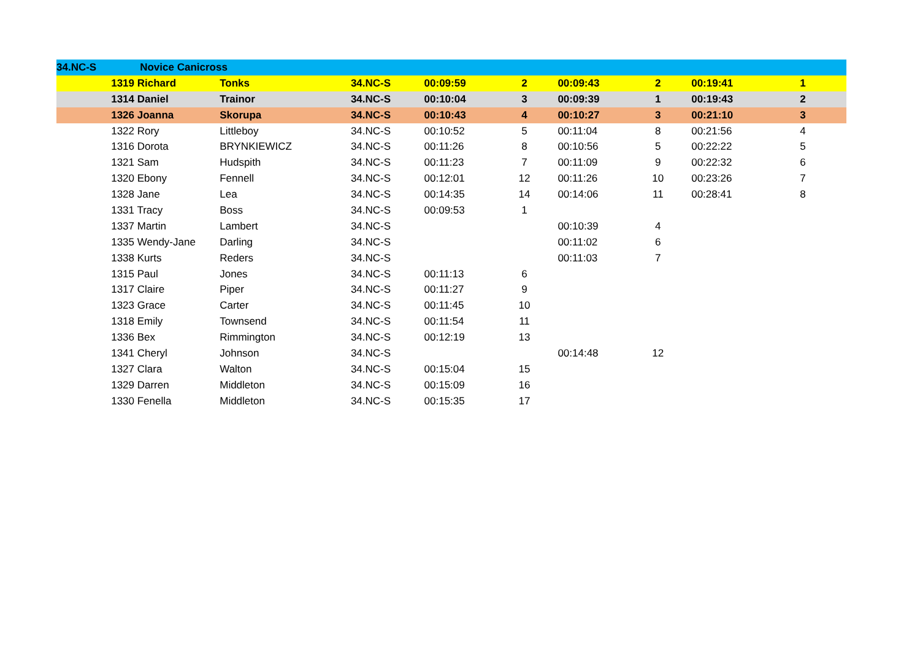| 34.NC-S | Novice Canicross | | | | | | | | |
| | 1319 Richard | Tonks | 34.NC-S | 00:09:59 | 2 | 00:09:43 | 2 | 00:19:41 | 1 |
| | 1314 Daniel | Trainor | 34.NC-S | 00:10:04 | 3 | 00:09:39 | 1 | 00:19:43 | 2 |
| | 1326 Joanna | Skorupa | 34.NC-S | 00:10:43 | 4 | 00:10:27 | 3 | 00:21:10 | 3 |
| | 1322 Rory | Littleboy | 34.NC-S | 00:10:52 | 5 | 00:11:04 | 8 | 00:21:56 | 4 |
| | 1316 Dorota | BRYNKIEWICZ | 34.NC-S | 00:11:26 | 8 | 00:10:56 | 5 | 00:22:22 | 5 |
| | 1321 Sam | Hudspith | 34.NC-S | 00:11:23 | 7 | 00:11:09 | 9 | 00:22:32 | 6 |
| | 1320 Ebony | Fennell | 34.NC-S | 00:12:01 | 12 | 00:11:26 | 10 | 00:23:26 | 7 |
| | 1328 Jane | Lea | 34.NC-S | 00:14:35 | 14 | 00:14:06 | 11 | 00:28:41 | 8 |
| | 1331 Tracy | Boss | 34.NC-S | 00:09:53 | 1 | | | | |
| | 1337 Martin | Lambert | 34.NC-S | | | 00:10:39 | 4 | | |
| | 1335 Wendy-Jane | Darling | 34.NC-S | | | 00:11:02 | 6 | | |
| | 1338 Kurts | Reders | 34.NC-S | | | 00:11:03 | 7 | | |
| | 1315 Paul | Jones | 34.NC-S | 00:11:13 | 6 | | | | |
| | 1317 Claire | Piper | 34.NC-S | 00:11:27 | 9 | | | | |
| | 1323 Grace | Carter | 34.NC-S | 00:11:45 | 10 | | | | |
| | 1318 Emily | Townsend | 34.NC-S | 00:11:54 | 11 | | | | |
| | 1336 Bex | Rimmington | 34.NC-S | 00:12:19 | 13 | | | | |
| | 1341 Cheryl | Johnson | 34.NC-S | | | 00:14:48 | 12 | | |
| | 1327 Clara | Walton | 34.NC-S | 00:15:04 | 15 | | | | |
| | 1329 Darren | Middleton | 34.NC-S | 00:15:09 | 16 | | | | |
| | 1330 Fenella | Middleton | 34.NC-S | 00:15:35 | 17 | | | | |